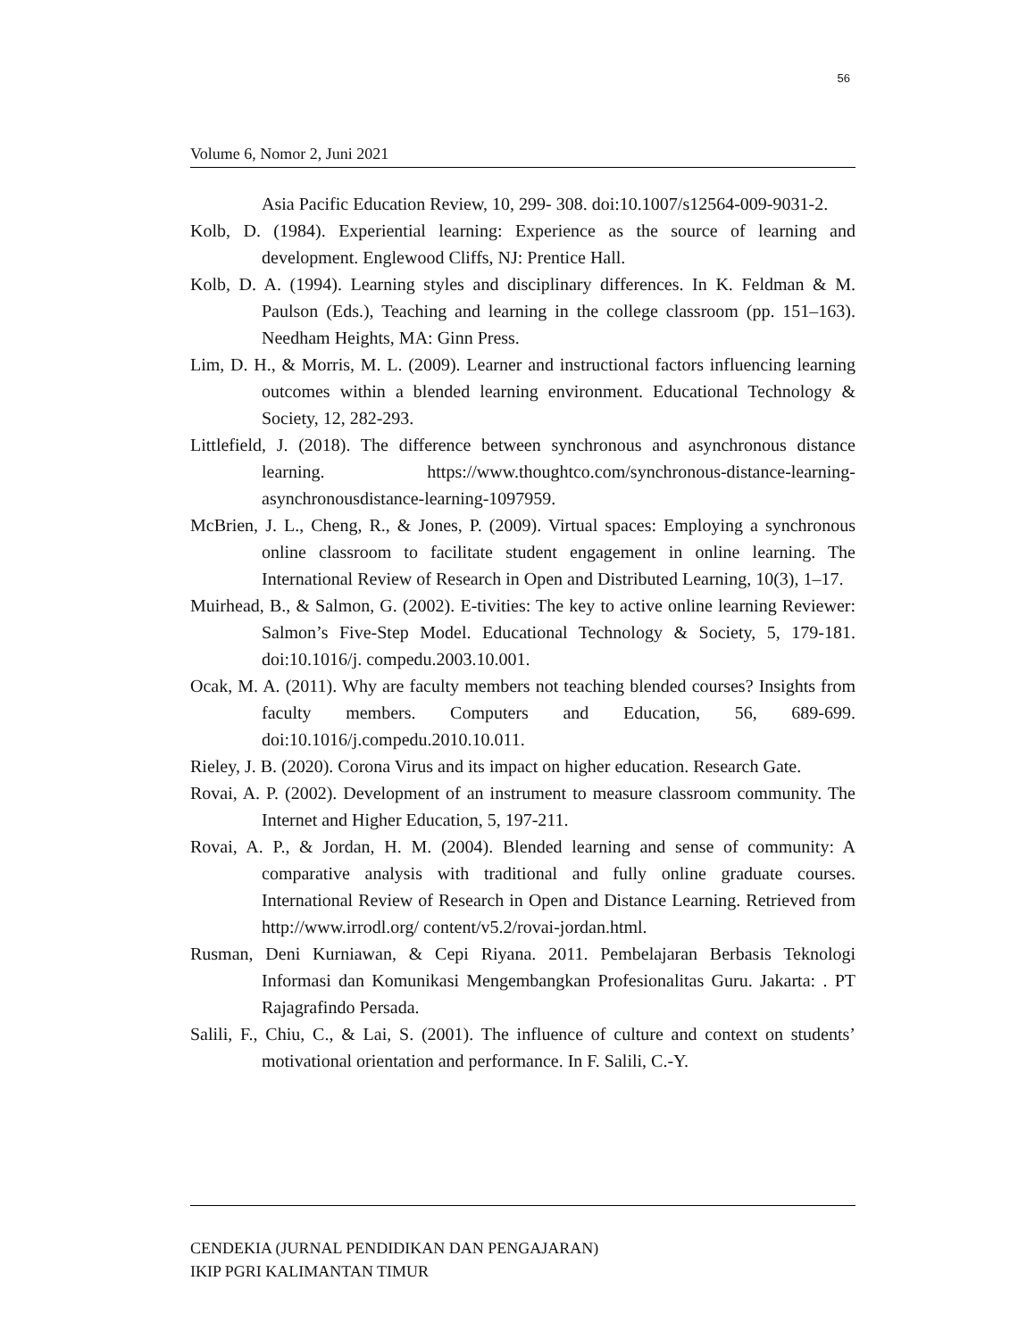56
Volume 6, Nomor 2, Juni 2021
Asia Pacific Education Review, 10, 299- 308. doi:10.1007/s12564-009-9031-2.
Kolb, D. (1984). Experiential learning: Experience as the source of learning and development. Englewood Cliffs, NJ: Prentice Hall.
Kolb, D. A. (1994). Learning styles and disciplinary differences. In K. Feldman & M. Paulson (Eds.), Teaching and learning in the college classroom (pp. 151–163). Needham Heights, MA: Ginn Press.
Lim, D. H., & Morris, M. L. (2009). Learner and instructional factors influencing learning outcomes within a blended learning environment. Educational Technology & Society, 12, 282-293.
Littlefield, J. (2018). The difference between synchronous and asynchronous distance learning. https://www.thoughtco.com/synchronous-distance-learning-asynchronousdistance-learning-1097959.
McBrien, J. L., Cheng, R., & Jones, P. (2009). Virtual spaces: Employing a synchronous online classroom to facilitate student engagement in online learning. The International Review of Research in Open and Distributed Learning, 10(3), 1–17.
Muirhead, B., & Salmon, G. (2002). E-tivities: The key to active online learning Reviewer: Salmon’s Five-Step Model. Educational Technology & Society, 5, 179-181. doi:10.1016/j. compedu.2003.10.001.
Ocak, M. A. (2011). Why are faculty members not teaching blended courses? Insights from faculty members. Computers and Education, 56, 689-699. doi:10.1016/j.compedu.2010.10.011.
Rieley, J. B. (2020). Corona Virus and its impact on higher education. Research Gate.
Rovai, A. P. (2002). Development of an instrument to measure classroom community. The Internet and Higher Education, 5, 197-211.
Rovai, A. P., & Jordan, H. M. (2004). Blended learning and sense of community: A comparative analysis with traditional and fully online graduate courses. International Review of Research in Open and Distance Learning. Retrieved from http://www.irrodl.org/ content/v5.2/rovai-jordan.html.
Rusman, Deni Kurniawan, & Cepi Riyana. 2011. Pembelajaran Berbasis Teknologi Informasi dan Komunikasi Mengembangkan Profesionalitas Guru. Jakarta: . PT Rajagrafindo Persada.
Salili, F., Chiu, C., & Lai, S. (2001). The influence of culture and context on students’ motivational orientation and performance. In F. Salili, C.-Y.
CENDEKIA (JURNAL PENDIDIKAN DAN PENGAJARAN)
IKIP PGRI KALIMANTAN TIMUR